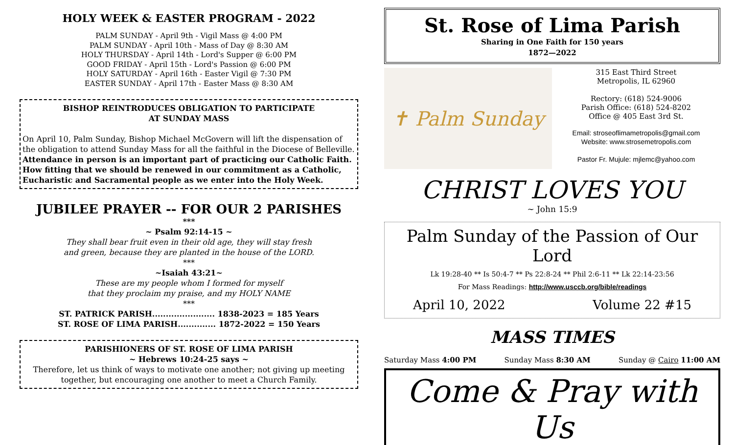HOLY WEEK & EASTER PROGRAM - 2022
PALM SUNDAY - April 9th - Vigil Mass @ 4:00 PM
PALM SUNDAY - April 10th - Mass of Day @ 8:30 AM
HOLY THURSDAY - April 14th - Lord's Supper @ 6:00 PM
GOOD FRIDAY - April 15th - Lord's Passion @ 6:00 PM
HOLY SATURDAY - April 16th - Easter Vigil @ 7:30 PM
EASTER SUNDAY - April 17th - Easter Mass @ 8:30 AM
BISHOP REINTRODUCES OBLIGATION TO PARTICIPATE
AT SUNDAY MASS
On April 10, Palm Sunday, Bishop Michael McGovern will lift the dispensation of the obligation to attend Sunday Mass for all the faithful in the Diocese of Belleville. Attendance in person is an important part of practicing our Catholic Faith. How fitting that we should be renewed in our commitment as a Catholic, Eucharistic and Sacramental people as we enter into the Holy Week.
JUBILEE PRAYER -- FOR OUR 2 PARISHES
***
~ Psalm 92:14-15 ~
They shall bear fruit even in their old age, they will stay fresh
and green, because they are planted in the house of the LORD.
***
~Isaiah 43:21~
These are my people whom I formed for myself
that they proclaim my praise, and my HOLY NAME
***
ST. PATRICK PARISH....................... 1838-2023 = 185 Years
ST. ROSE OF LIMA PARISH.............. 1872-2022 = 150 Years
PARISHIONERS OF ST. ROSE OF LIMA PARISH
~ Hebrews 10:24-25 says ~
Therefore, let us think of ways to motivate one another; not giving up meeting together, but encouraging one another to meet a Church Family.
St. Rose of Lima Parish
Sharing in One Faith for 150 years
1872—2022
✝ Palm Sunday
315 East Third Street
Metropolis, IL 62960
Rectory: (618) 524-9006
Parish Office: (618) 524-8202
Office @ 405 East 3rd St.
Email: stroseoflimametropolis@gmail.com
Website: www.strosemetropolis.com
Pastor Fr. Mujule: mjlemc@yahoo.com
CHRIST LOVES YOU
~ John 15:9
Palm Sunday of the Passion of Our Lord
Lk 19:28-40 ** Is 50:4-7 ** Ps 22:8-24 ** Phil 2:6-11 ** Lk 22:14-23:56
For Mass Readings: http://www.usccb.org/bible/readings
April 10, 2022 Volume 22 #15
MASS TIMES
Saturday Mass 4:00 PM Sunday Mass 8:30 AM Sunday @ Cairo 11:00 AM
Come & Pray with Us